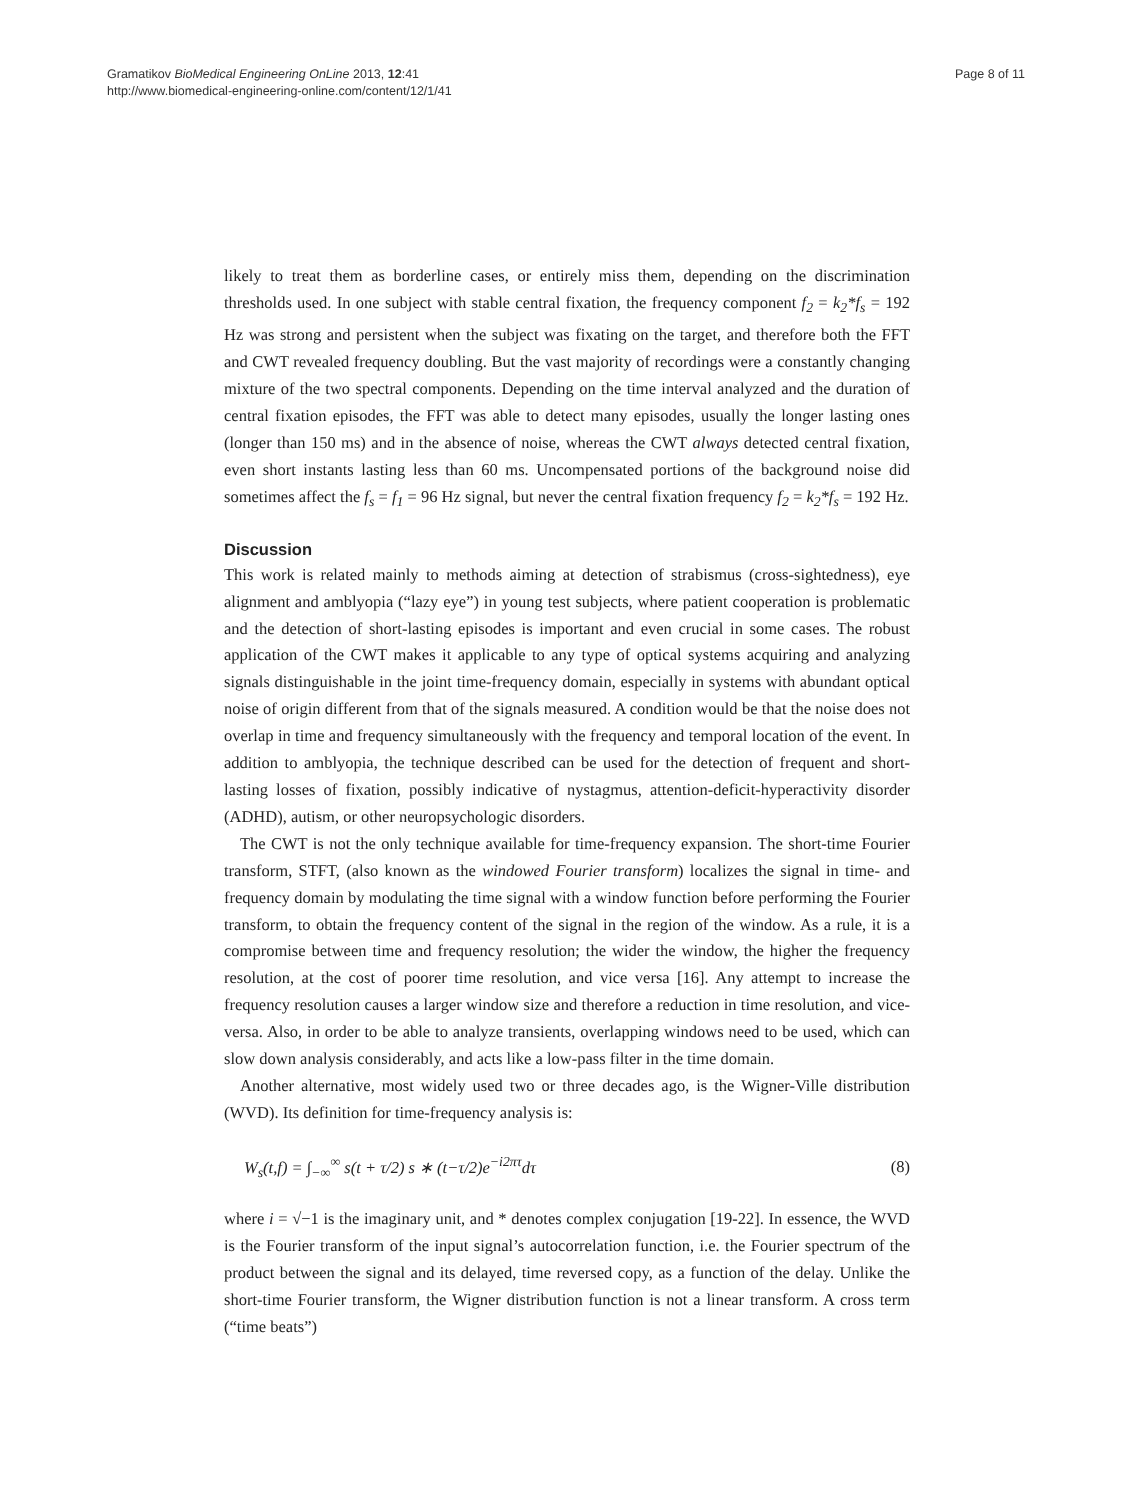Gramatikov BioMedical Engineering OnLine 2013, 12:41
http://www.biomedical-engineering-online.com/content/12/1/41
Page 8 of 11
likely to treat them as borderline cases, or entirely miss them, depending on the discrimination thresholds used. In one subject with stable central fixation, the frequency component f<sub>2</sub> = k<sub>2</sub>*f<sub>s</sub> = 192 Hz was strong and persistent when the subject was fixating on the target, and therefore both the FFT and CWT revealed frequency doubling. But the vast majority of recordings were a constantly changing mixture of the two spectral components. Depending on the time interval analyzed and the duration of central fixation episodes, the FFT was able to detect many episodes, usually the longer lasting ones (longer than 150 ms) and in the absence of noise, whereas the CWT always detected central fixation, even short instants lasting less than 60 ms. Uncompensated portions of the background noise did sometimes affect the f<sub>s</sub> = f<sub>1</sub> = 96 Hz signal, but never the central fixation frequency f<sub>2</sub> = k<sub>2</sub>*f<sub>s</sub> = 192 Hz.
Discussion
This work is related mainly to methods aiming at detection of strabismus (cross-sightedness), eye alignment and amblyopia (“lazy eye”) in young test subjects, where patient cooperation is problematic and the detection of short-lasting episodes is important and even crucial in some cases. The robust application of the CWT makes it applicable to any type of optical systems acquiring and analyzing signals distinguishable in the joint time-frequency domain, especially in systems with abundant optical noise of origin different from that of the signals measured. A condition would be that the noise does not overlap in time and frequency simultaneously with the frequency and temporal location of the event. In addition to amblyopia, the technique described can be used for the detection of frequent and short-lasting losses of fixation, possibly indicative of nystagmus, attention-deficit-hyperactivity disorder (ADHD), autism, or other neuropsychologic disorders.
The CWT is not the only technique available for time-frequency expansion. The short-time Fourier transform, STFT, (also known as the windowed Fourier transform) localizes the signal in time- and frequency domain by modulating the time signal with a window function before performing the Fourier transform, to obtain the frequency content of the signal in the region of the window. As a rule, it is a compromise between time and frequency resolution; the wider the window, the higher the frequency resolution, at the cost of poorer time resolution, and vice versa [16]. Any attempt to increase the frequency resolution causes a larger window size and therefore a reduction in time resolution, and vice-versa. Also, in order to be able to analyze transients, overlapping windows need to be used, which can slow down analysis considerably, and acts like a low-pass filter in the time domain.
Another alternative, most widely used two or three decades ago, is the Wigner-Ville distribution (WVD). Its definition for time-frequency analysis is:
W<sub>s</sub>(t,f) = ∫<sub>−∞</sub><sup>∞</sup> s(t + τ/2) s ∗ (t−τ/2)e<sup>−i2πτ</sup>dτ (8)
where i = √−1 is the imaginary unit, and * denotes complex conjugation [19-22]. In essence, the WVD is the Fourier transform of the input signal’s autocorrelation function, i.e. the Fourier spectrum of the product between the signal and its delayed, time reversed copy, as a function of the delay. Unlike the short-time Fourier transform, the Wigner distribution function is not a linear transform. A cross term (“time beats”)